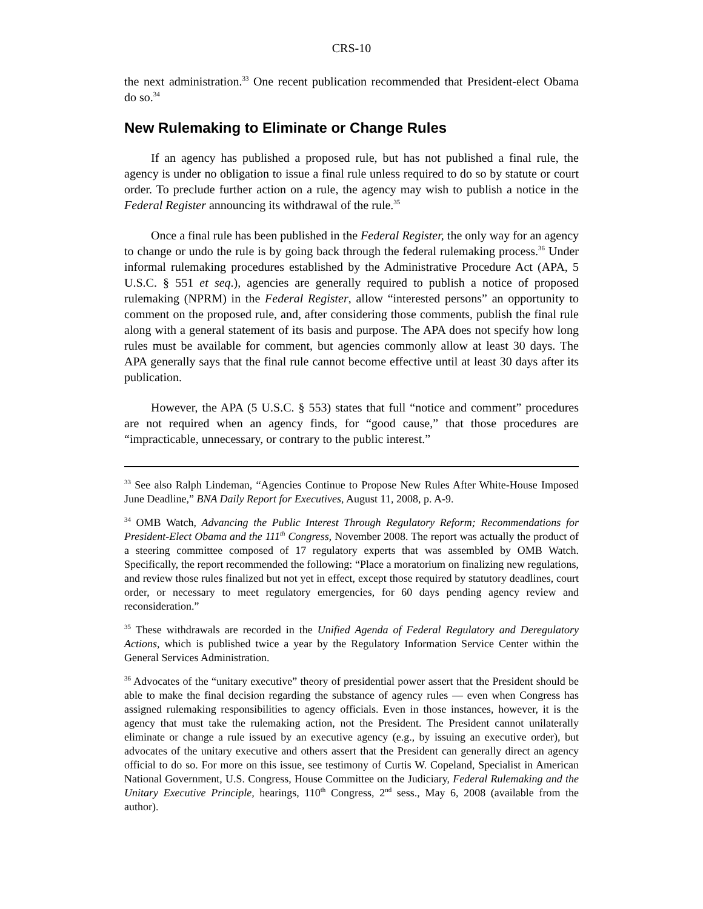CRS-10
the next administration.<sup>33</sup> One recent publication recommended that President-elect Obama do so.<sup>34</sup>
New Rulemaking to Eliminate or Change Rules
If an agency has published a proposed rule, but has not published a final rule, the agency is under no obligation to issue a final rule unless required to do so by statute or court order. To preclude further action on a rule, the agency may wish to publish a notice in the Federal Register announcing its withdrawal of the rule.<sup>35</sup>
Once a final rule has been published in the Federal Register, the only way for an agency to change or undo the rule is by going back through the federal rulemaking process.<sup>36</sup> Under informal rulemaking procedures established by the Administrative Procedure Act (APA, 5 U.S.C. § 551 et seq.), agencies are generally required to publish a notice of proposed rulemaking (NPRM) in the Federal Register, allow “interested persons” an opportunity to comment on the proposed rule, and, after considering those comments, publish the final rule along with a general statement of its basis and purpose. The APA does not specify how long rules must be available for comment, but agencies commonly allow at least 30 days. The APA generally says that the final rule cannot become effective until at least 30 days after its publication.
However, the APA (5 U.S.C. § 553) states that full “notice and comment” procedures are not required when an agency finds, for “good cause,” that those procedures are “impracticable, unnecessary, or contrary to the public interest.”
<sup>33</sup> See also Ralph Lindeman, “Agencies Continue to Propose New Rules After White-House Imposed June Deadline,” BNA Daily Report for Executives, August 11, 2008, p. A-9.
<sup>34</sup> OMB Watch, Advancing the Public Interest Through Regulatory Reform; Recommendations for President-Elect Obama and the 111<sup>th</sup> Congress, November 2008. The report was actually the product of a steering committee composed of 17 regulatory experts that was assembled by OMB Watch. Specifically, the report recommended the following: “Place a moratorium on finalizing new regulations, and review those rules finalized but not yet in effect, except those required by statutory deadlines, court order, or necessary to meet regulatory emergencies, for 60 days pending agency review and reconsideration.”
<sup>35</sup> These withdrawals are recorded in the Unified Agenda of Federal Regulatory and Deregulatory Actions, which is published twice a year by the Regulatory Information Service Center within the General Services Administration.
<sup>36</sup> Advocates of the “unitary executive” theory of presidential power assert that the President should be able to make the final decision regarding the substance of agency rules — even when Congress has assigned rulemaking responsibilities to agency officials. Even in those instances, however, it is the agency that must take the rulemaking action, not the President. The President cannot unilaterally eliminate or change a rule issued by an executive agency (e.g., by issuing an executive order), but advocates of the unitary executive and others assert that the President can generally direct an agency official to do so. For more on this issue, see testimony of Curtis W. Copeland, Specialist in American National Government, U.S. Congress, House Committee on the Judiciary, Federal Rulemaking and the Unitary Executive Principle, hearings, 110<sup>th</sup> Congress, 2<sup>nd</sup> sess., May 6, 2008 (available from the author).